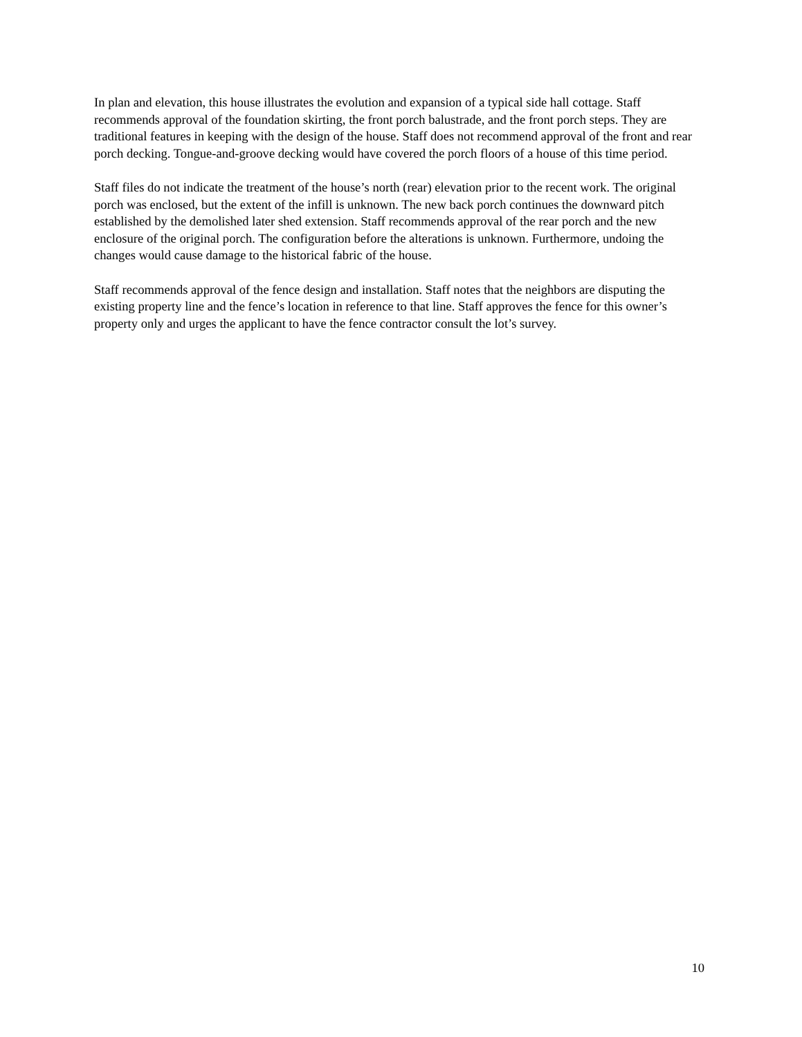In plan and elevation, this house illustrates the evolution and expansion of a typical side hall cottage. Staff recommends approval of the foundation skirting, the front porch balustrade, and the front porch steps. They are traditional features in keeping with the design of the house. Staff does not recommend approval of the front and rear porch decking. Tongue-and-groove decking would have covered the porch floors of a house of this time period.
Staff files do not indicate the treatment of the house’s north (rear) elevation prior to the recent work. The original porch was enclosed, but the extent of the infill is unknown. The new back porch continues the downward pitch established by the demolished later shed extension. Staff recommends approval of the rear porch and the new enclosure of the original porch. The configuration before the alterations is unknown. Furthermore, undoing the changes would cause damage to the historical fabric of the house.
Staff recommends approval of the fence design and installation. Staff notes that the neighbors are disputing the existing property line and the fence’s location in reference to that line. Staff approves the fence for this owner’s property only and urges the applicant to have the fence contractor consult the lot’s survey.
10